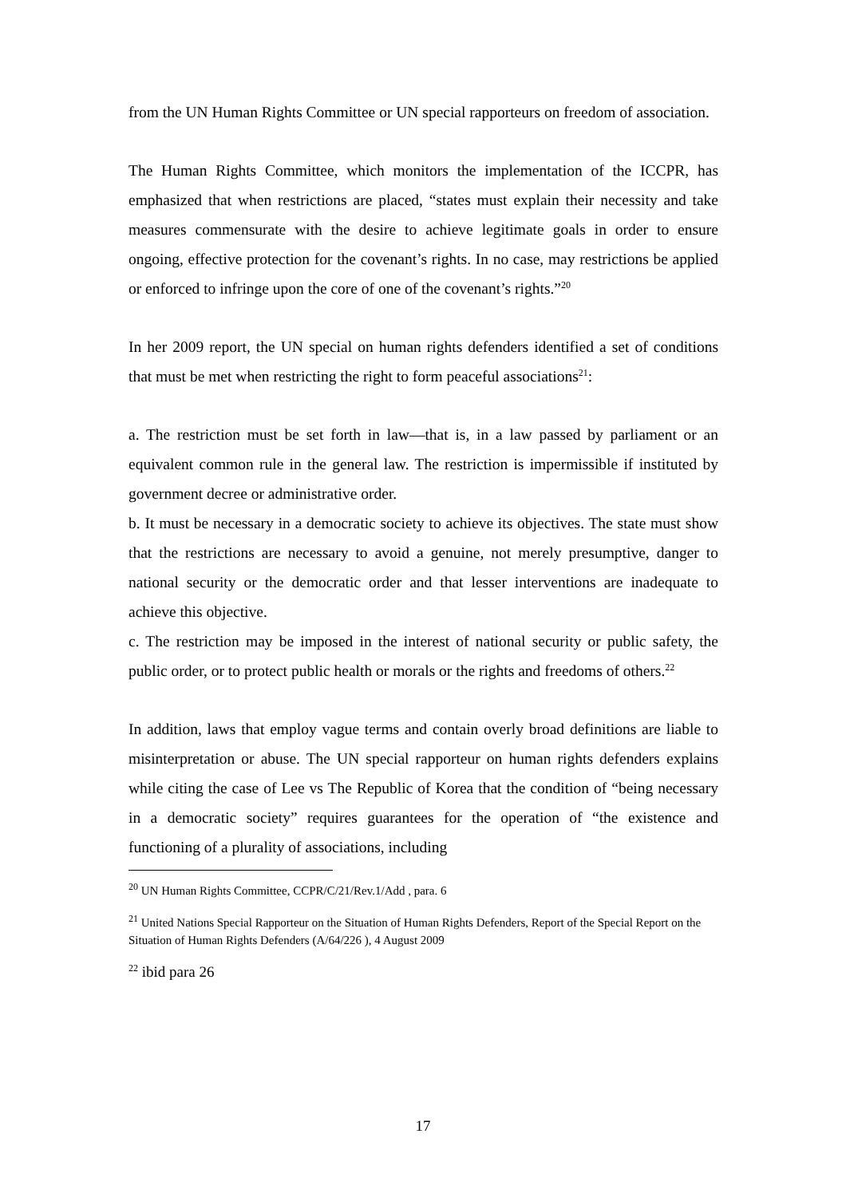from the UN Human Rights Committee or UN special rapporteurs on freedom of association.
The Human Rights Committee, which monitors the implementation of the ICCPR, has emphasized that when restrictions are placed, “states must explain their necessity and take measures commensurate with the desire to achieve legitimate goals in order to ensure ongoing, effective protection for the covenant’s rights. In no case, may restrictions be applied or enforced to infringe upon the core of one of the covenant’s rights.”<sup>20</sup>
In her 2009 report, the UN special on human rights defenders identified a set of conditions that must be met when restricting the right to form peaceful associations<sup>21</sup>:
a. The restriction must be set forth in law—that is, in a law passed by parliament or an equivalent common rule in the general law. The restriction is impermissible if instituted by government decree or administrative order.
b. It must be necessary in a democratic society to achieve its objectives. The state must show that the restrictions are necessary to avoid a genuine, not merely presumptive, danger to national security or the democratic order and that lesser interventions are inadequate to achieve this objective.
c. The restriction may be imposed in the interest of national security or public safety, the public order, or to protect public health or morals or the rights and freedoms of others.<sup>22</sup>
In addition, laws that employ vague terms and contain overly broad definitions are liable to misinterpretation or abuse. The UN special rapporteur on human rights defenders explains while citing the case of Lee vs The Republic of Korea that the condition of “being necessary in a democratic society” requires guarantees for the operation of “the existence and functioning of a plurality of associations, including
<sup>20</sup> UN Human Rights Committee, CCPR/C/21/Rev.1/Add , para. 6
<sup>21</sup> United Nations Special Rapporteur on the Situation of Human Rights Defenders, Report of the Special Report on the Situation of Human Rights Defenders (A/64/226 ), 4 August 2009
<sup>22</sup> ibid para 26
17